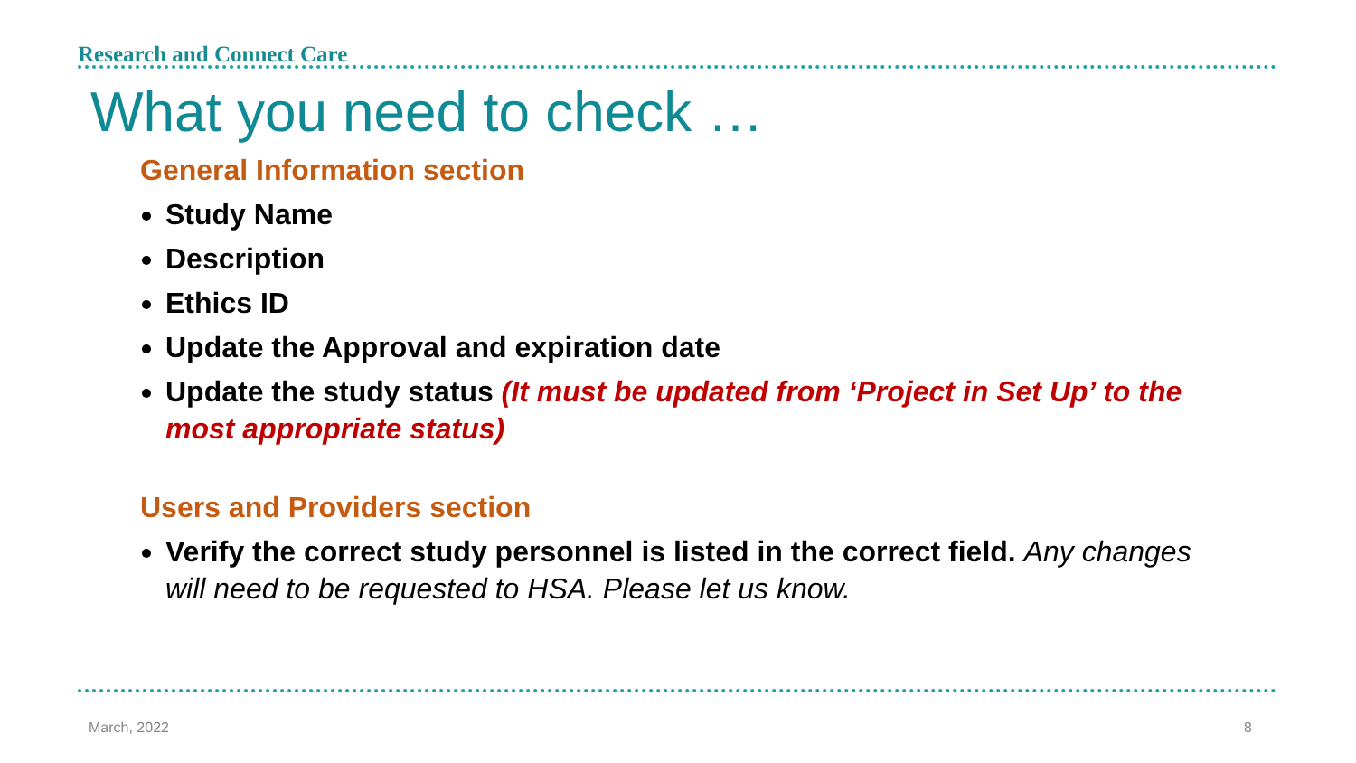Research and Connect Care
What you need to check …
General Information section
Study Name
Description
Ethics ID
Update the Approval and expiration date
Update the study status (It must be updated from ‘Project in Set Up’ to the most appropriate status)
Users and Providers section
Verify the correct study personnel is listed in the correct field. Any changes will need to be requested to HSA. Please let us know.
March, 2022 8